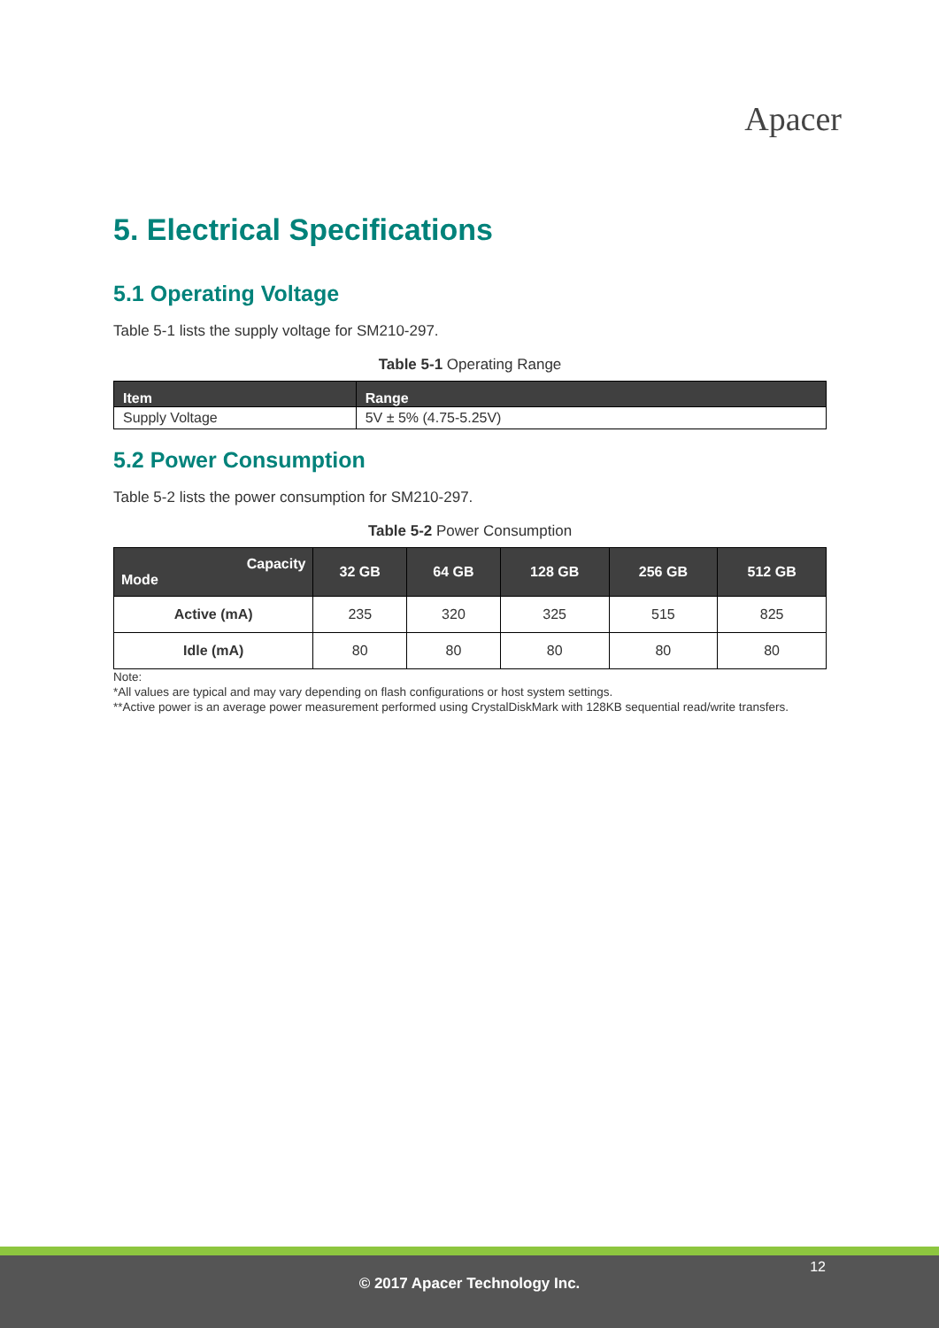Apacer
5. Electrical Specifications
5.1 Operating Voltage
Table 5-1 lists the supply voltage for SM210-297.
Table 5-1 Operating Range
| Item | Range |
| --- | --- |
| Supply Voltage | 5V ± 5% (4.75-5.25V) |
5.2 Power Consumption
Table 5-2 lists the power consumption for SM210-297.
Table 5-2 Power Consumption
| Capacity Mode | 32 GB | 64 GB | 128 GB | 256 GB | 512 GB |
| --- | --- | --- | --- | --- | --- |
| Active (mA) | 235 | 320 | 325 | 515 | 825 |
| Idle (mA) | 80 | 80 | 80 | 80 | 80 |
Note:
*All values are typical and may vary depending on flash configurations or host system settings.
**Active power is an average power measurement performed using CrystalDiskMark with 128KB sequential read/write transfers.
12
© 2017 Apacer Technology Inc.